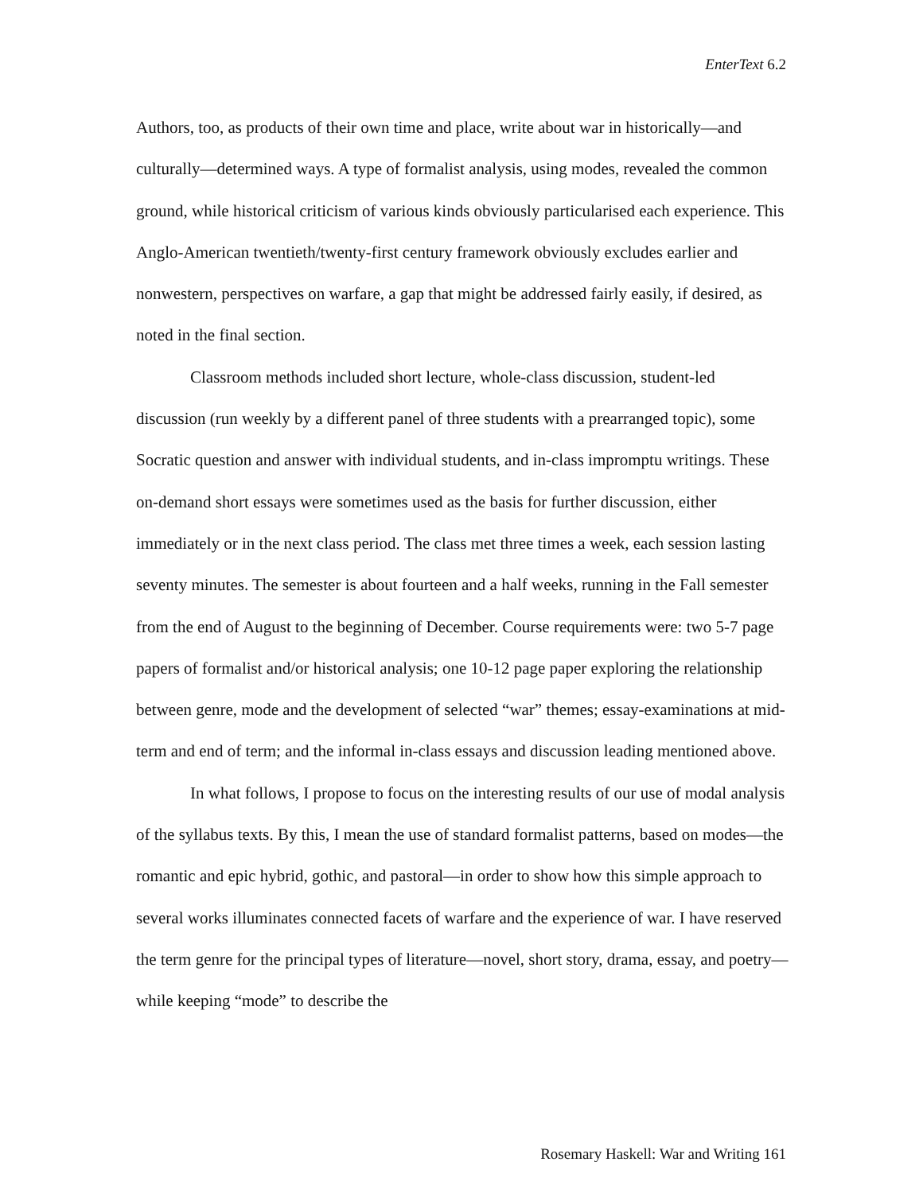EnterText 6.2
Authors, too, as products of their own time and place, write about war in historically—and culturally—determined ways. A type of formalist analysis, using modes, revealed the common ground, while historical criticism of various kinds obviously particularised each experience. This Anglo-American twentieth/twenty-first century framework obviously excludes earlier and nonwestern, perspectives on warfare, a gap that might be addressed fairly easily, if desired, as noted in the final section.
Classroom methods included short lecture, whole-class discussion, student-led discussion (run weekly by a different panel of three students with a prearranged topic), some Socratic question and answer with individual students, and in-class impromptu writings. These on-demand short essays were sometimes used as the basis for further discussion, either immediately or in the next class period. The class met three times a week, each session lasting seventy minutes. The semester is about fourteen and a half weeks, running in the Fall semester from the end of August to the beginning of December. Course requirements were: two 5-7 page papers of formalist and/or historical analysis; one 10-12 page paper exploring the relationship between genre, mode and the development of selected “war” themes; essay-examinations at mid-term and end of term; and the informal in-class essays and discussion leading mentioned above.
In what follows, I propose to focus on the interesting results of our use of modal analysis of the syllabus texts. By this, I mean the use of standard formalist patterns, based on modes—the romantic and epic hybrid, gothic, and pastoral—in order to show how this simple approach to several works illuminates connected facets of warfare and the experience of war. I have reserved the term genre for the principal types of literature—novel, short story, drama, essay, and poetry—while keeping “mode” to describe the
Rosemary Haskell: War and Writing 161